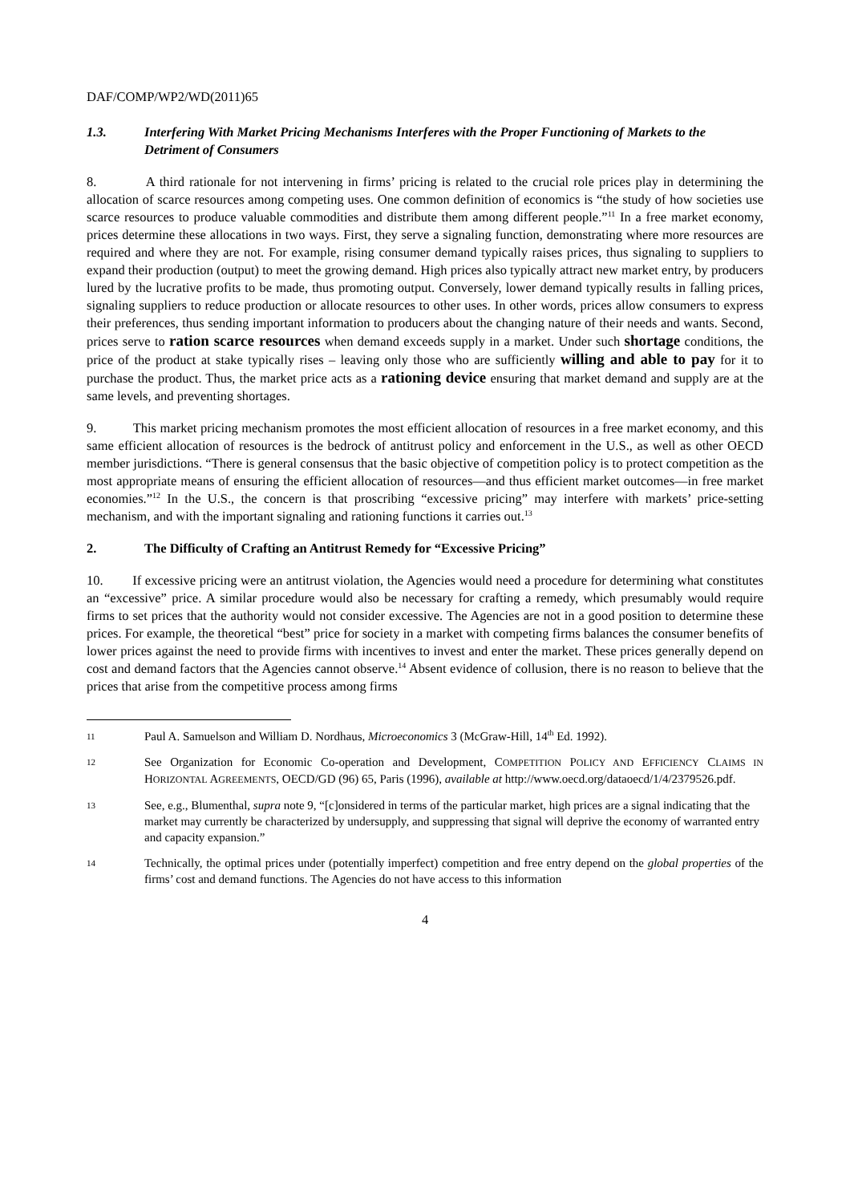DAF/COMP/WP2/WD(2011)65
1.3. Interfering With Market Pricing Mechanisms Interferes with the Proper Functioning of Markets to the Detriment of Consumers
8. A third rationale for not intervening in firms’ pricing is related to the crucial role prices play in determining the allocation of scarce resources among competing uses. One common definition of economics is “the study of how societies use scarce resources to produce valuable commodities and distribute them among different people.”<sup>11</sup> In a free market economy, prices determine these allocations in two ways. First, they serve a signaling function, demonstrating where more resources are required and where they are not. For example, rising consumer demand typically raises prices, thus signaling to suppliers to expand their production (output) to meet the growing demand. High prices also typically attract new market entry, by producers lured by the lucrative profits to be made, thus promoting output. Conversely, lower demand typically results in falling prices, signaling suppliers to reduce production or allocate resources to other uses. In other words, prices allow consumers to express their preferences, thus sending important information to producers about the changing nature of their needs and wants. Second, prices serve to ration scarce resources when demand exceeds supply in a market. Under such shortage conditions, the price of the product at stake typically rises – leaving only those who are sufficiently willing and able to pay for it to purchase the product. Thus, the market price acts as a rationing device ensuring that market demand and supply are at the same levels, and preventing shortages.
9. This market pricing mechanism promotes the most efficient allocation of resources in a free market economy, and this same efficient allocation of resources is the bedrock of antitrust policy and enforcement in the U.S., as well as other OECD member jurisdictions. “There is general consensus that the basic objective of competition policy is to protect competition as the most appropriate means of ensuring the efficient allocation of resources—and thus efficient market outcomes—in free market economies.”<sup>12</sup> In the U.S., the concern is that proscribing “excessive pricing” may interfere with markets’ price-setting mechanism, and with the important signaling and rationing functions it carries out.<sup>13</sup>
2. The Difficulty of Crafting an Antitrust Remedy for “Excessive Pricing”
10. If excessive pricing were an antitrust violation, the Agencies would need a procedure for determining what constitutes an “excessive” price. A similar procedure would also be necessary for crafting a remedy, which presumably would require firms to set prices that the authority would not consider excessive. The Agencies are not in a good position to determine these prices. For example, the theoretical “best” price for society in a market with competing firms balances the consumer benefits of lower prices against the need to provide firms with incentives to invest and enter the market. These prices generally depend on cost and demand factors that the Agencies cannot observe.<sup>14</sup> Absent evidence of collusion, there is no reason to believe that the prices that arise from the competitive process among firms
11 Paul A. Samuelson and William D. Nordhaus, Microeconomics 3 (McGraw-Hill, 14<sup>th</sup> Ed. 1992).
12 See Organization for Economic Co-operation and Development, COMPETITION POLICY AND EFFICIENCY CLAIMS IN HORIZONTAL AGREEMENTS, OECD/GD (96) 65, Paris (1996), available at http://www.oecd.org/dataoecd/1/4/2379526.pdf.
13 See, e.g., Blumenthal, supra note 9, “[c]onsidered in terms of the particular market, high prices are a signal indicating that the market may currently be characterized by undersupply, and suppressing that signal will deprive the economy of warranted entry and capacity expansion.”
14 Technically, the optimal prices under (potentially imperfect) competition and free entry depend on the global properties of the firms’ cost and demand functions. The Agencies do not have access to this information
4